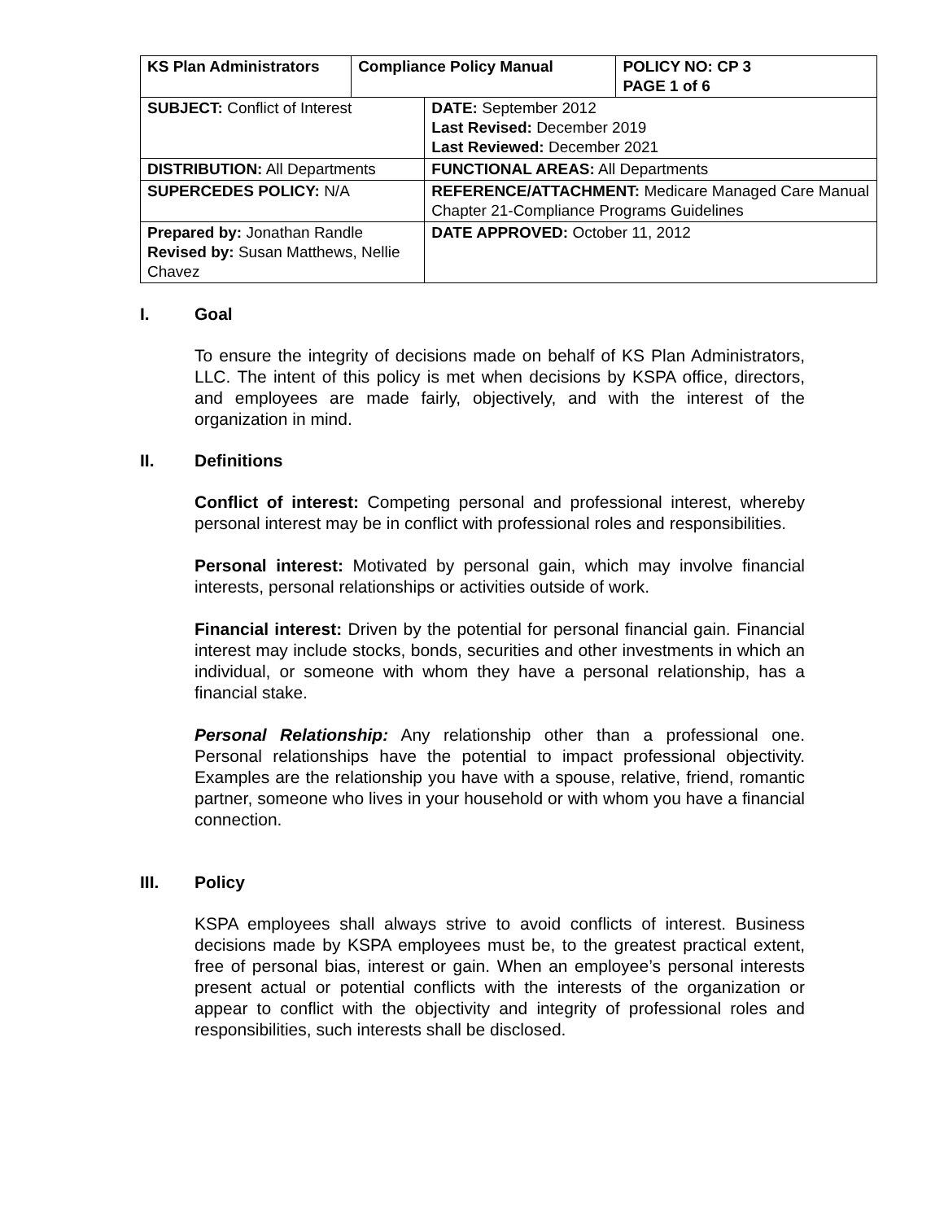| KS Plan Administrators | Compliance Policy Manual | | POLICY NO: CP 3 PAGE 1 of 6 |
| SUBJECT: Conflict of Interest | | DATE: September 2012 Last Revised: December 2019 Last Reviewed: December 2021 | |
| DISTRIBUTION: All Departments | | FUNCTIONAL AREAS: All Departments | |
| SUPERCEDES POLICY: N/A | | REFERENCE/ATTACHMENT: Medicare Managed Care Manual Chapter 21-Compliance Programs Guidelines | |
| Prepared by: Jonathan Randle Revised by: Susan Matthews, Nellie Chavez | | DATE APPROVED: October 11, 2012 | |
I. Goal
To ensure the integrity of decisions made on behalf of KS Plan Administrators, LLC. The intent of this policy is met when decisions by KSPA office, directors, and employees are made fairly, objectively, and with the interest of the organization in mind.
II. Definitions
Conflict of interest: Competing personal and professional interest, whereby personal interest may be in conflict with professional roles and responsibilities.
Personal interest: Motivated by personal gain, which may involve financial interests, personal relationships or activities outside of work.
Financial interest: Driven by the potential for personal financial gain. Financial interest may include stocks, bonds, securities and other investments in which an individual, or someone with whom they have a personal relationship, has a financial stake.
Personal Relationship: Any relationship other than a professional one. Personal relationships have the potential to impact professional objectivity. Examples are the relationship you have with a spouse, relative, friend, romantic partner, someone who lives in your household or with whom you have a financial connection.
III. Policy
KSPA employees shall always strive to avoid conflicts of interest. Business decisions made by KSPA employees must be, to the greatest practical extent, free of personal bias, interest or gain. When an employee’s personal interests present actual or potential conflicts with the interests of the organization or appear to conflict with the objectivity and integrity of professional roles and responsibilities, such interests shall be disclosed.